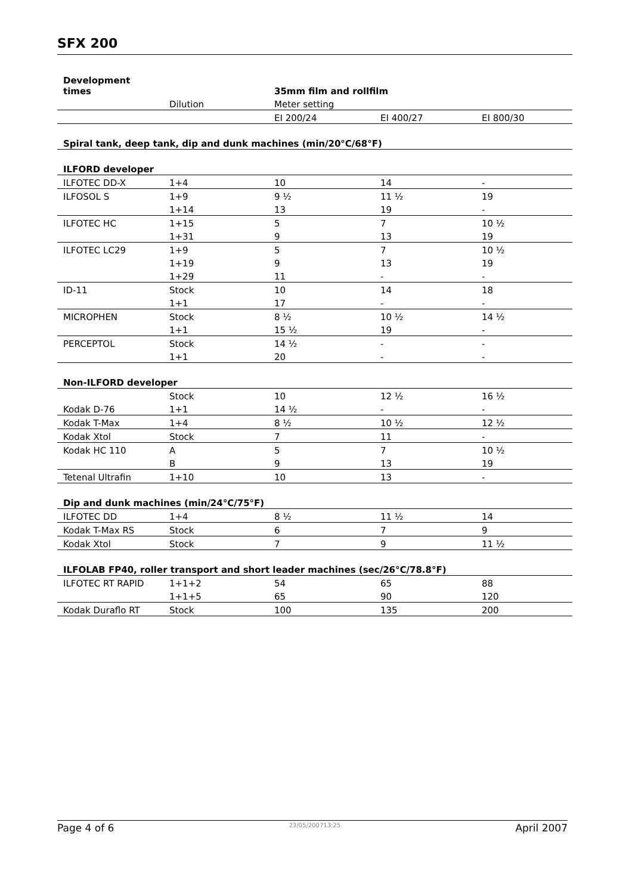SFX 200
| Development times | | 35mm film and rollfilm | | |
| --- | --- | --- | --- | --- |
| | Dilution | Meter setting | | |
| | | EI 200/24 | EI 400/27 | EI 800/30 |
| Spiral tank, deep tank, dip and dunk machines (min/20°C/68°F) | | | | |
| ILFORD developer | | | | |
| ILFOTEC DD-X | 1+4 | 10 | 14 | - |
| ILFOSOL S | 1+9 | 9 ½ | 11 ½ | 19 |
| | 1+14 | 13 | 19 | - |
| ILFOTEC HC | 1+15 | 5 | 7 | 10 ½ |
| | 1+31 | 9 | 13 | 19 |
| ILFOTEC LC29 | 1+9 | 5 | 7 | 10 ½ |
| | 1+19 | 9 | 13 | 19 |
| | 1+29 | 11 | - | - |
| ID-11 | Stock | 10 | 14 | 18 |
| | 1+1 | 17 | - | - |
| MICROPHEN | Stock | 8 ½ | 10 ½ | 14 ½ |
| | 1+1 | 15 ½ | 19 | - |
| PERCEPTOL | Stock | 14 ½ | - | - |
| | 1+1 | 20 | - | - |
| Non-ILFORD developer | | | | |
| | Stock | 10 | 12 ½ | 16 ½ |
| Kodak D-76 | 1+1 | 14 ½ | - | - |
| Kodak T-Max | 1+4 | 8 ½ | 10 ½ | 12 ½ |
| Kodak Xtol | Stock | 7 | 11 | - |
| Kodak HC 110 | A | 5 | 7 | 10 ½ |
| | B | 9 | 13 | 19 |
| Tetenal Ultrafin | 1+10 | 10 | 13 | - |
| Dip and dunk machines (min/24°C/75°F) | | | | |
| ILFOTEC DD | 1+4 | 8 ½ | 11 ½ | 14 |
| Kodak T-Max RS | Stock | 6 | 7 | 9 |
| Kodak Xtol | Stock | 7 | 9 | 11 ½ |
| ILFOLAB FP40, roller transport and short leader machines (sec/26°C/78.8°F) | | | | |
| ILFOTEC RT RAPID | 1+1+2 | 54 | 65 | 88 |
| | 1+1+5 | 65 | 90 | 120 |
| Kodak Duraflo RT | Stock | 100 | 135 | 200 |
Page 4 of 6 23/05/200713:25 April 2007